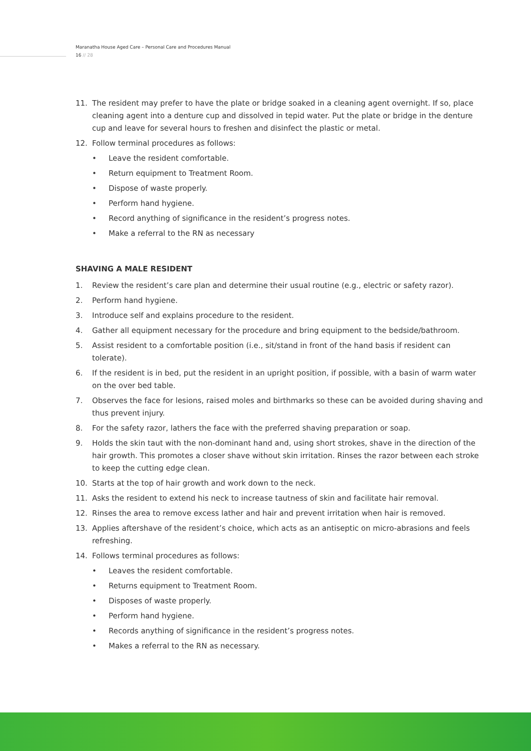Maranatha House Aged Care – Personal Care and Procedures Manual
16 // 28
11. The resident may prefer to have the plate or bridge soaked in a cleaning agent overnight. If so, place cleaning agent into a denture cup and dissolved in tepid water. Put the plate or bridge in the denture cup and leave for several hours to freshen and disinfect the plastic or metal.
12. Follow terminal procedures as follows:
• Leave the resident comfortable.
• Return equipment to Treatment Room.
• Dispose of waste properly.
• Perform hand hygiene.
• Record anything of significance in the resident’s progress notes.
• Make a referral to the RN as necessary
SHAVING A MALE RESIDENT
1. Review the resident’s care plan and determine their usual routine (e.g., electric or safety razor).
2. Perform hand hygiene.
3. Introduce self and explains procedure to the resident.
4. Gather all equipment necessary for the procedure and bring equipment to the bedside/bathroom.
5. Assist resident to a comfortable position (i.e., sit/stand in front of the hand basis if resident can tolerate).
6. If the resident is in bed, put the resident in an upright position, if possible, with a basin of warm water on the over bed table.
7. Observes the face for lesions, raised moles and birthmarks so these can be avoided during shaving and thus prevent injury.
8. For the safety razor, lathers the face with the preferred shaving preparation or soap.
9. Holds the skin taut with the non-dominant hand and, using short strokes, shave in the direction of the hair growth. This promotes a closer shave without skin irritation. Rinses the razor between each stroke to keep the cutting edge clean.
10. Starts at the top of hair growth and work down to the neck.
11. Asks the resident to extend his neck to increase tautness of skin and facilitate hair removal.
12. Rinses the area to remove excess lather and hair and prevent irritation when hair is removed.
13. Applies aftershave of the resident’s choice, which acts as an antiseptic on micro-abrasions and feels refreshing.
14. Follows terminal procedures as follows:
• Leaves the resident comfortable.
• Returns equipment to Treatment Room.
• Disposes of waste properly.
• Perform hand hygiene.
• Records anything of significance in the resident’s progress notes.
• Makes a referral to the RN as necessary.